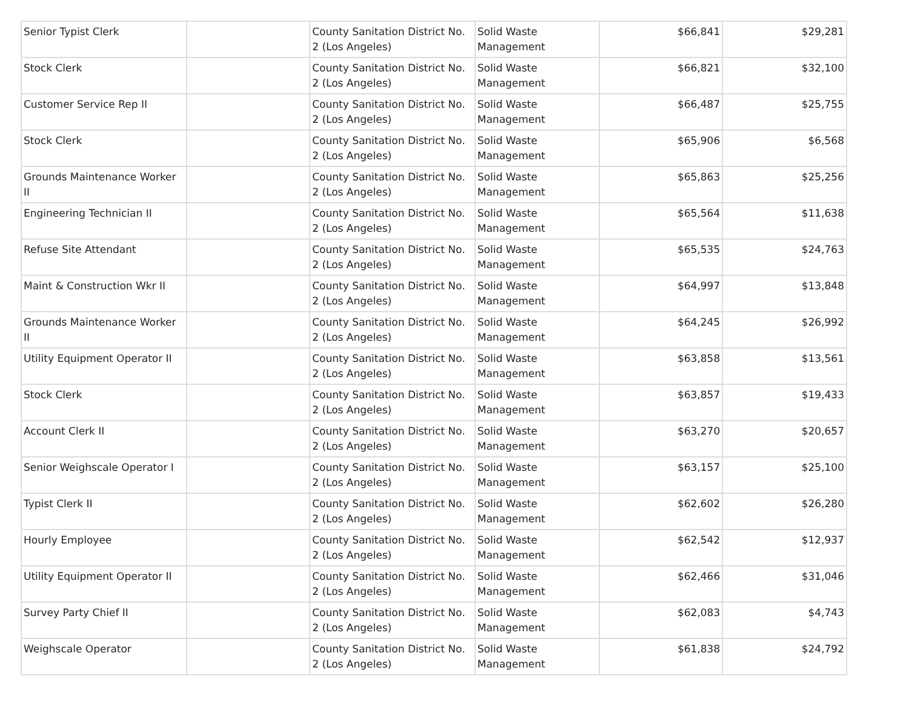| Senior Typist Clerk | | County Sanitation District No. 2 (Los Angeles) | Solid Waste Management | $66,841 | $29,281 |
| Stock Clerk | | County Sanitation District No. 2 (Los Angeles) | Solid Waste Management | $66,821 | $32,100 |
| Customer Service Rep II | | County Sanitation District No. 2 (Los Angeles) | Solid Waste Management | $66,487 | $25,755 |
| Stock Clerk | | County Sanitation District No. 2 (Los Angeles) | Solid Waste Management | $65,906 | $6,568 |
| Grounds Maintenance Worker II | | County Sanitation District No. 2 (Los Angeles) | Solid Waste Management | $65,863 | $25,256 |
| Engineering Technician II | | County Sanitation District No. 2 (Los Angeles) | Solid Waste Management | $65,564 | $11,638 |
| Refuse Site Attendant | | County Sanitation District No. 2 (Los Angeles) | Solid Waste Management | $65,535 | $24,763 |
| Maint & Construction Wkr II | | County Sanitation District No. 2 (Los Angeles) | Solid Waste Management | $64,997 | $13,848 |
| Grounds Maintenance Worker II | | County Sanitation District No. 2 (Los Angeles) | Solid Waste Management | $64,245 | $26,992 |
| Utility Equipment Operator II | | County Sanitation District No. 2 (Los Angeles) | Solid Waste Management | $63,858 | $13,561 |
| Stock Clerk | | County Sanitation District No. 2 (Los Angeles) | Solid Waste Management | $63,857 | $19,433 |
| Account Clerk II | | County Sanitation District No. 2 (Los Angeles) | Solid Waste Management | $63,270 | $20,657 |
| Senior Weighscale Operator I | | County Sanitation District No. 2 (Los Angeles) | Solid Waste Management | $63,157 | $25,100 |
| Typist Clerk II | | County Sanitation District No. 2 (Los Angeles) | Solid Waste Management | $62,602 | $26,280 |
| Hourly Employee | | County Sanitation District No. 2 (Los Angeles) | Solid Waste Management | $62,542 | $12,937 |
| Utility Equipment Operator II | | County Sanitation District No. 2 (Los Angeles) | Solid Waste Management | $62,466 | $31,046 |
| Survey Party Chief II | | County Sanitation District No. 2 (Los Angeles) | Solid Waste Management | $62,083 | $4,743 |
| Weighscale Operator | | County Sanitation District No. 2 (Los Angeles) | Solid Waste Management | $61,838 | $24,792 |